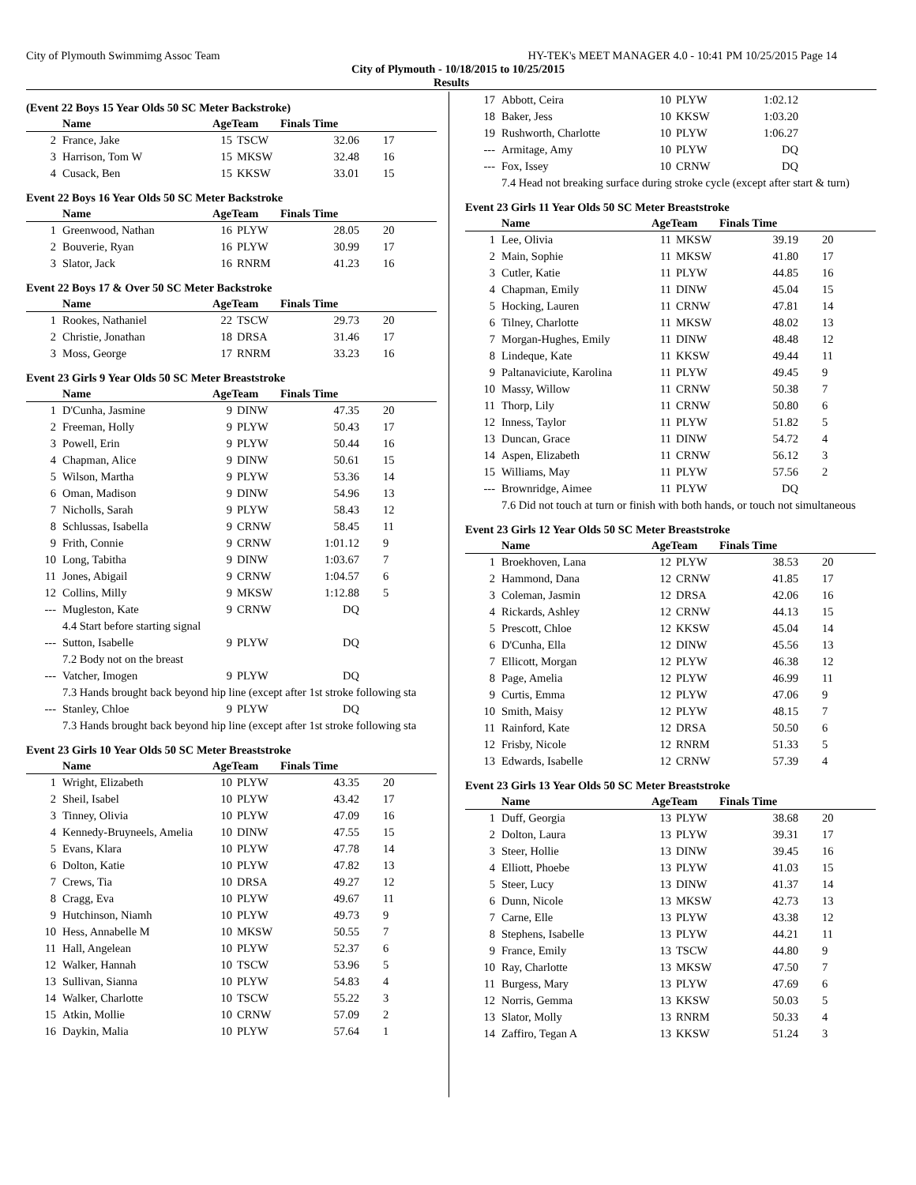City of Plymouth Swimmimg Assoc Team HY-TEK's MEET MANAGER 4.0 - 10:41 PM 10/25/2015 Page 14
City of Plymouth - 10/18/2015 to 10/25/2015
Results
(Event 22 Boys 15 Year Olds 50 SC Meter Backstroke)
| | Name | AgeTeam | | Finals Time | |
| --- | --- | --- | --- | --- | --- |
| 2 | France, Jake | 15 | TSCW | 32.06 | 17 |
| 3 | Harrison, Tom W | 15 | MKSW | 32.48 | 16 |
| 4 | Cusack, Ben | 15 | KKSW | 33.01 | 15 |
Event 22 Boys 16 Year Olds 50 SC Meter Backstroke
| | Name | AgeTeam | | Finals Time | |
| --- | --- | --- | --- | --- | --- |
| 1 | Greenwood, Nathan | 16 | PLYW | 28.05 | 20 |
| 2 | Bouverie, Ryan | 16 | PLYW | 30.99 | 17 |
| 3 | Slator, Jack | 16 | RNRM | 41.23 | 16 |
Event 22 Boys 17 & Over 50 SC Meter Backstroke
| | Name | AgeTeam | | Finals Time | |
| --- | --- | --- | --- | --- | --- |
| 1 | Rookes, Nathaniel | 22 | TSCW | 29.73 | 20 |
| 2 | Christie, Jonathan | 18 | DRSA | 31.46 | 17 |
| 3 | Moss, George | 17 | RNRM | 33.23 | 16 |
Event 23 Girls 9 Year Olds 50 SC Meter Breaststroke
| | Name | AgeTeam | | Finals Time | |
| --- | --- | --- | --- | --- | --- |
| 1 | D'Cunha, Jasmine | 9 | DINW | 47.35 | 20 |
| 2 | Freeman, Holly | 9 | PLYW | 50.43 | 17 |
| 3 | Powell, Erin | 9 | PLYW | 50.44 | 16 |
| 4 | Chapman, Alice | 9 | DINW | 50.61 | 15 |
| 5 | Wilson, Martha | 9 | PLYW | 53.36 | 14 |
| 6 | Oman, Madison | 9 | DINW | 54.96 | 13 |
| 7 | Nicholls, Sarah | 9 | PLYW | 58.43 | 12 |
| 8 | Schlussas, Isabella | 9 | CRNW | 58.45 | 11 |
| 9 | Frith, Connie | 9 | CRNW | 1:01.12 | 9 |
| 10 | Long, Tabitha | 9 | DINW | 1:03.67 | 7 |
| 11 | Jones, Abigail | 9 | CRNW | 1:04.57 | 6 |
| 12 | Collins, Milly | 9 | MKSW | 1:12.88 | 5 |
| --- | Mugleston, Kate | 9 | CRNW | DQ | |
| 4.4 Start before starting signal | | | | | |
| --- | Sutton, Isabelle | 9 | PLYW | DQ | |
| 7.2 Body not on the breast | | | | | |
| --- | Vatcher, Imogen | 9 | PLYW | DQ | |
| 7.3 Hands brought back beyond hip line (except after 1st stroke following sta | | | | | |
| --- | Stanley, Chloe | 9 | PLYW | DQ | |
| 7.3 Hands brought back beyond hip line (except after 1st stroke following sta | | | | | |
Event 23 Girls 10 Year Olds 50 SC Meter Breaststroke
| | Name | AgeTeam | | Finals Time | |
| --- | --- | --- | --- | --- | --- |
| 1 | Wright, Elizabeth | 10 | PLYW | 43.35 | 20 |
| 2 | Sheil, Isabel | 10 | PLYW | 43.42 | 17 |
| 3 | Tinney, Olivia | 10 | PLYW | 47.09 | 16 |
| 4 | Kennedy-Bruyneels, Amelia | 10 | DINW | 47.55 | 15 |
| 5 | Evans, Klara | 10 | PLYW | 47.78 | 14 |
| 6 | Dolton, Katie | 10 | PLYW | 47.82 | 13 |
| 7 | Crews, Tia | 10 | DRSA | 49.27 | 12 |
| 8 | Cragg, Eva | 10 | PLYW | 49.67 | 11 |
| 9 | Hutchinson, Niamh | 10 | PLYW | 49.73 | 9 |
| 10 | Hess, Annabelle M | 10 | MKSW | 50.55 | 7 |
| 11 | Hall, Angelean | 10 | PLYW | 52.37 | 6 |
| 12 | Walker, Hannah | 10 | TSCW | 53.96 | 5 |
| 13 | Sullivan, Sianna | 10 | PLYW | 54.83 | 4 |
| 14 | Walker, Charlotte | 10 | TSCW | 55.22 | 3 |
| 15 | Atkin, Mollie | 10 | CRNW | 57.09 | 2 |
| 16 | Daykin, Malia | 10 | PLYW | 57.64 | 1 |
| 17 | Abbott, Ceira | 10 | PLYW | 1:02.12 | |
| 18 | Baker, Jess | 10 | KKSW | 1:03.20 | |
| 19 | Rushworth, Charlotte | 10 | PLYW | 1:06.27 | |
| --- | Armitage, Amy | 10 | PLYW | DQ | |
| --- | Fox, Issey | 10 | CRNW | DQ | |
| 7.4 Head not breaking surface during stroke cycle (except after start & turn) | | | | | |
Event 23 Girls 11 Year Olds 50 SC Meter Breaststroke
| | Name | AgeTeam | | Finals Time | |
| --- | --- | --- | --- | --- | --- |
| 1 | Lee, Olivia | 11 | MKSW | 39.19 | 20 |
| 2 | Main, Sophie | 11 | MKSW | 41.80 | 17 |
| 3 | Cutler, Katie | 11 | PLYW | 44.85 | 16 |
| 4 | Chapman, Emily | 11 | DINW | 45.04 | 15 |
| 5 | Hocking, Lauren | 11 | CRNW | 47.81 | 14 |
| 6 | Tilney, Charlotte | 11 | MKSW | 48.02 | 13 |
| 7 | Morgan-Hughes, Emily | 11 | DINW | 48.48 | 12 |
| 8 | Lindeque, Kate | 11 | KKSW | 49.44 | 11 |
| 9 | Paltanaviciute, Karolina | 11 | PLYW | 49.45 | 9 |
| 10 | Massy, Willow | 11 | CRNW | 50.38 | 7 |
| 11 | Thorp, Lily | 11 | CRNW | 50.80 | 6 |
| 12 | Inness, Taylor | 11 | PLYW | 51.82 | 5 |
| 13 | Duncan, Grace | 11 | DINW | 54.72 | 4 |
| 14 | Aspen, Elizabeth | 11 | CRNW | 56.12 | 3 |
| 15 | Williams, May | 11 | PLYW | 57.56 | 2 |
| --- | Brownridge, Aimee | 11 | PLYW | DQ | |
| 7.6 Did not touch at turn or finish with both hands, or touch not simultaneous | | | | | |
Event 23 Girls 12 Year Olds 50 SC Meter Breaststroke
| | Name | AgeTeam | | Finals Time | |
| --- | --- | --- | --- | --- | --- |
| 1 | Broekhoven, Lana | 12 | PLYW | 38.53 | 20 |
| 2 | Hammond, Dana | 12 | CRNW | 41.85 | 17 |
| 3 | Coleman, Jasmin | 12 | DRSA | 42.06 | 16 |
| 4 | Rickards, Ashley | 12 | CRNW | 44.13 | 15 |
| 5 | Prescott, Chloe | 12 | KKSW | 45.04 | 14 |
| 6 | D'Cunha, Ella | 12 | DINW | 45.56 | 13 |
| 7 | Ellicott, Morgan | 12 | PLYW | 46.38 | 12 |
| 8 | Page, Amelia | 12 | PLYW | 46.99 | 11 |
| 9 | Curtis, Emma | 12 | PLYW | 47.06 | 9 |
| 10 | Smith, Maisy | 12 | PLYW | 48.15 | 7 |
| 11 | Rainford, Kate | 12 | DRSA | 50.50 | 6 |
| 12 | Frisby, Nicole | 12 | RNRM | 51.33 | 5 |
| 13 | Edwards, Isabelle | 12 | CRNW | 57.39 | 4 |
Event 23 Girls 13 Year Olds 50 SC Meter Breaststroke
| | Name | AgeTeam | | Finals Time | |
| --- | --- | --- | --- | --- | --- |
| 1 | Duff, Georgia | 13 | PLYW | 38.68 | 20 |
| 2 | Dolton, Laura | 13 | PLYW | 39.31 | 17 |
| 3 | Steer, Hollie | 13 | DINW | 39.45 | 16 |
| 4 | Elliott, Phoebe | 13 | PLYW | 41.03 | 15 |
| 5 | Steer, Lucy | 13 | DINW | 41.37 | 14 |
| 6 | Dunn, Nicole | 13 | MKSW | 42.73 | 13 |
| 7 | Carne, Elle | 13 | PLYW | 43.38 | 12 |
| 8 | Stephens, Isabelle | 13 | PLYW | 44.21 | 11 |
| 9 | France, Emily | 13 | TSCW | 44.80 | 9 |
| 10 | Ray, Charlotte | 13 | MKSW | 47.50 | 7 |
| 11 | Burgess, Mary | 13 | PLYW | 47.69 | 6 |
| 12 | Norris, Gemma | 13 | KKSW | 50.03 | 5 |
| 13 | Slator, Molly | 13 | RNRM | 50.33 | 4 |
| 14 | Zaffiro, Tegan A | 13 | KKSW | 51.24 | 3 |